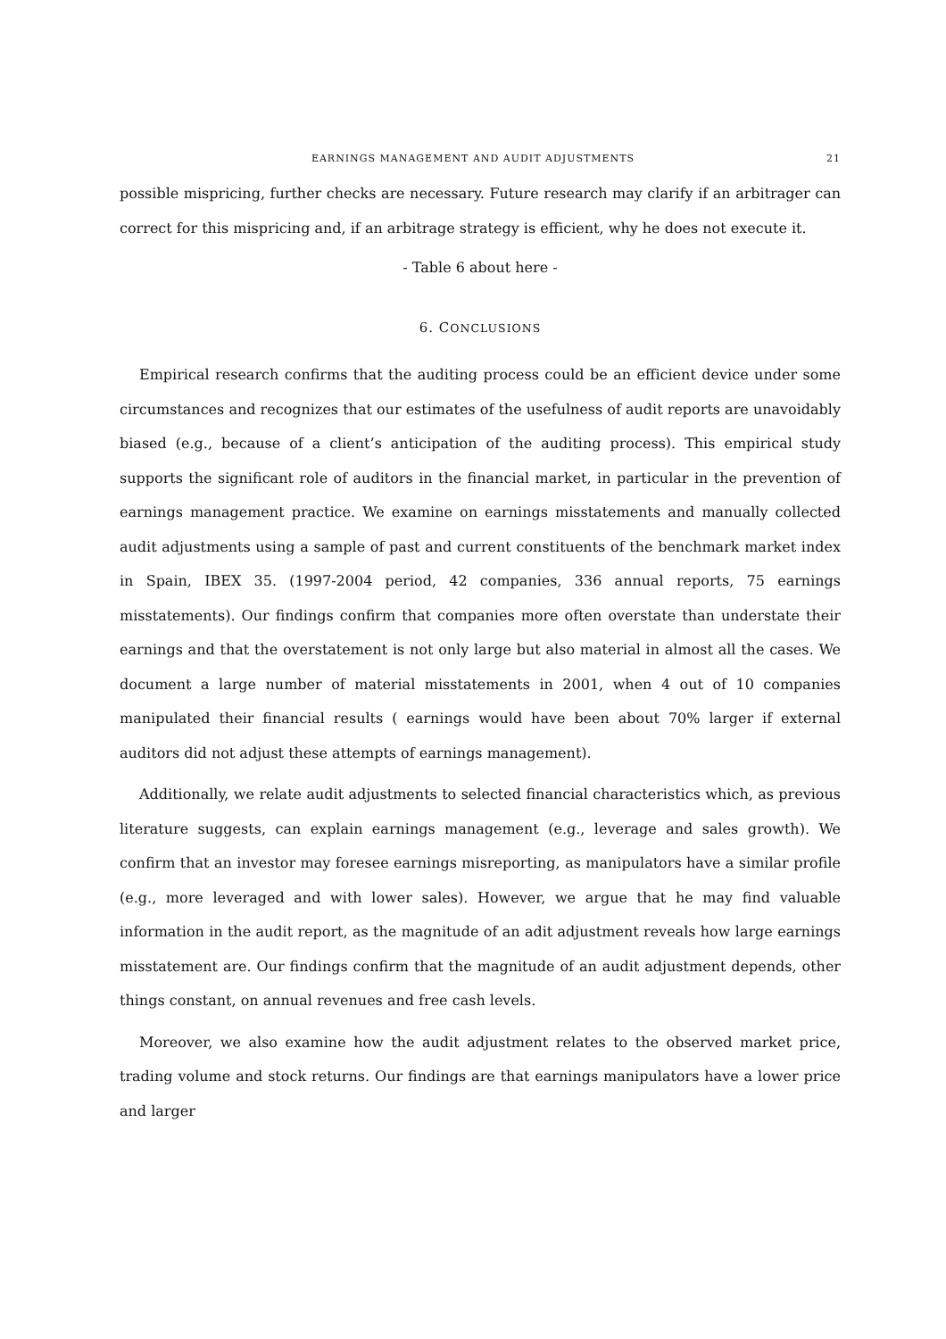EARNINGS MANAGEMENT AND AUDIT ADJUSTMENTS 21
possible mispricing, further checks are necessary. Future research may clarify if an arbitrager can correct for this mispricing and, if an arbitrage strategy is efficient, why he does not execute it.
- Table 6 about here -
6. CONCLUSIONS
Empirical research confirms that the auditing process could be an efficient device under some circumstances and recognizes that our estimates of the usefulness of audit reports are unavoidably biased (e.g., because of a client’s anticipation of the auditing process). This empirical study supports the significant role of auditors in the financial market, in particular in the prevention of earnings management practice. We examine on earnings misstatements and manually collected audit adjustments using a sample of past and current constituents of the benchmark market index in Spain, IBEX 35. (1997-2004 period, 42 companies, 336 annual reports, 75 earnings misstatements). Our findings confirm that companies more often overstate than understate their earnings and that the overstatement is not only large but also material in almost all the cases. We document a large number of material misstatements in 2001, when 4 out of 10 companies manipulated their financial results ( earnings would have been about 70% larger if external auditors did not adjust these attempts of earnings management).
Additionally, we relate audit adjustments to selected financial characteristics which, as previous literature suggests, can explain earnings management (e.g., leverage and sales growth). We confirm that an investor may foresee earnings misreporting, as manipulators have a similar profile (e.g., more leveraged and with lower sales). However, we argue that he may find valuable information in the audit report, as the magnitude of an adit adjustment reveals how large earnings misstatement are. Our findings confirm that the magnitude of an audit adjustment depends, other things constant, on annual revenues and free cash levels.
Moreover, we also examine how the audit adjustment relates to the observed market price, trading volume and stock returns. Our findings are that earnings manipulators have a lower price and larger